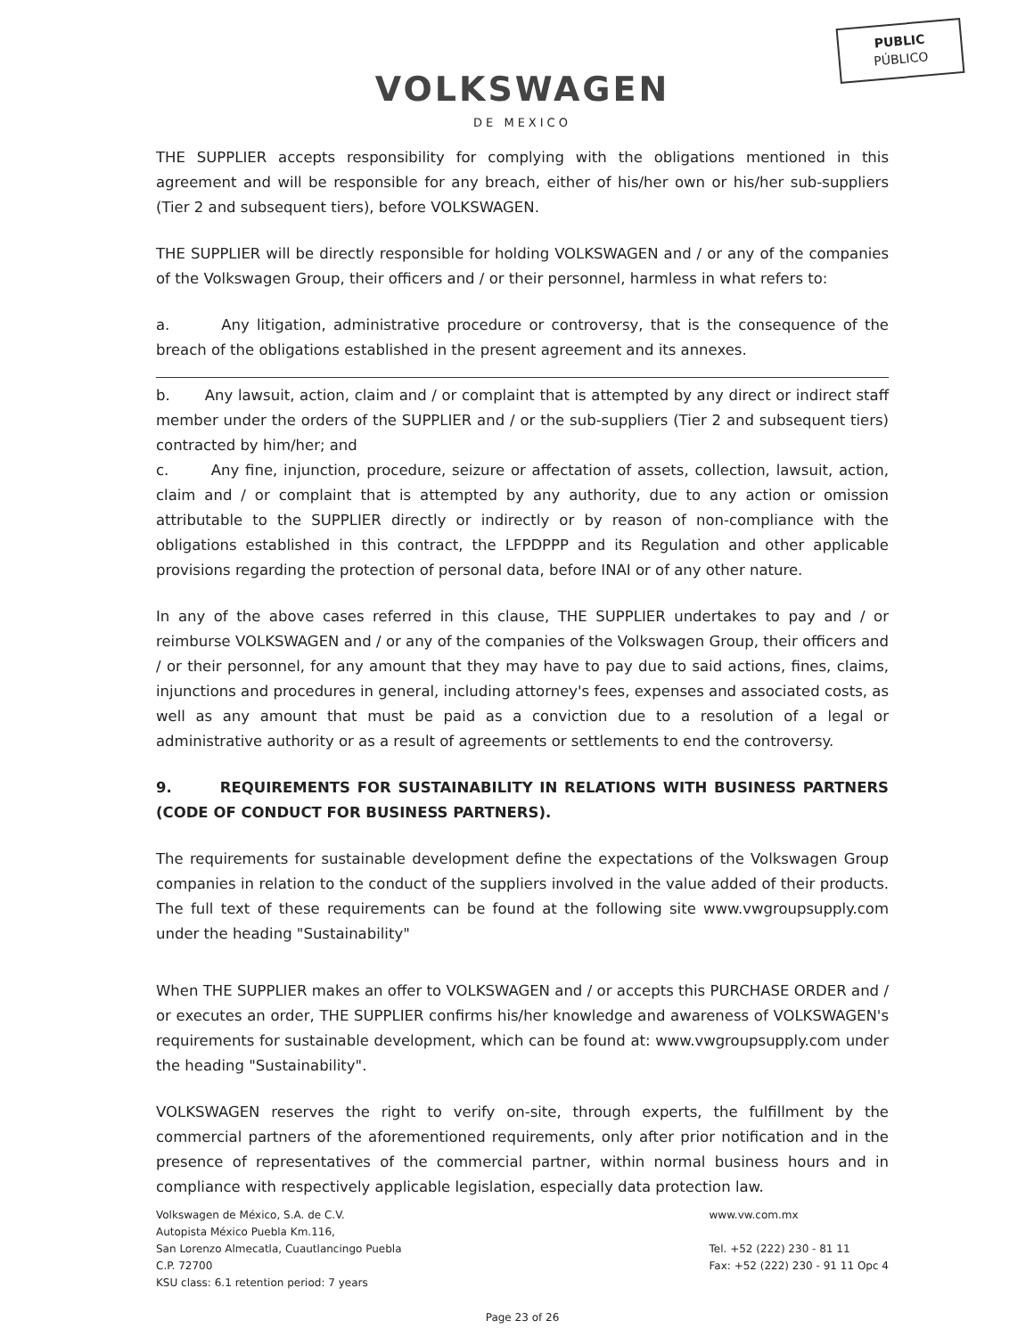PUBLIC
PÚBLICO
VOLKSWAGEN
DE MEXICO
THE SUPPLIER accepts responsibility for complying with the obligations mentioned in this agreement and will be responsible for any breach, either of his/her own or his/her sub-suppliers (Tier 2 and subsequent tiers), before VOLKSWAGEN.
THE SUPPLIER will be directly responsible for holding VOLKSWAGEN and / or any of the companies of the Volkswagen Group, their officers and / or their personnel, harmless in what refers to:
a. Any litigation, administrative procedure or controversy, that is the consequence of the breach of the obligations established in the present agreement and its annexes.
b. Any lawsuit, action, claim and / or complaint that is attempted by any direct or indirect staff member under the orders of the SUPPLIER and / or the sub-suppliers (Tier 2 and subsequent tiers) contracted by him/her; and
c. Any fine, injunction, procedure, seizure or affectation of assets, collection, lawsuit, action, claim and / or complaint that is attempted by any authority, due to any action or omission attributable to the SUPPLIER directly or indirectly or by reason of non-compliance with the obligations established in this contract, the LFPDPPP and its Regulation and other applicable provisions regarding the protection of personal data, before INAI or of any other nature.
In any of the above cases referred in this clause, THE SUPPLIER undertakes to pay and / or reimburse VOLKSWAGEN and / or any of the companies of the Volkswagen Group, their officers and / or their personnel, for any amount that they may have to pay due to said actions, fines, claims, injunctions and procedures in general, including attorney's fees, expenses and associated costs, as well as any amount that must be paid as a conviction due to a resolution of a legal or administrative authority or as a result of agreements or settlements to end the controversy.
9. REQUIREMENTS FOR SUSTAINABILITY IN RELATIONS WITH BUSINESS PARTNERS (CODE OF CONDUCT FOR BUSINESS PARTNERS).
The requirements for sustainable development define the expectations of the Volkswagen Group companies in relation to the conduct of the suppliers involved in the value added of their products. The full text of these requirements can be found at the following site www.vwgroupsupply.com under the heading "Sustainability"
When THE SUPPLIER makes an offer to VOLKSWAGEN and / or accepts this PURCHASE ORDER and / or executes an order, THE SUPPLIER confirms his/her knowledge and awareness of VOLKSWAGEN's requirements for sustainable development, which can be found at: www.vwgroupsupply.com under the heading "Sustainability".
VOLKSWAGEN reserves the right to verify on-site, through experts, the fulfillment by the commercial partners of the aforementioned requirements, only after prior notification and in the presence of representatives of the commercial partner, within normal business hours and in compliance with respectively applicable legislation, especially data protection law.
Volkswagen de México, S.A. de C.V.
Autopista México Puebla Km.116,
San Lorenzo Almecatla, Cuautlancingo Puebla
C.P. 72700
KSU class: 6.1 retention period: 7 years
www.vw.com.mx
Tel. +52 (222) 230 - 81 11
Fax: +52 (222) 230 - 91 11 Opc 4
Page 23 of 26